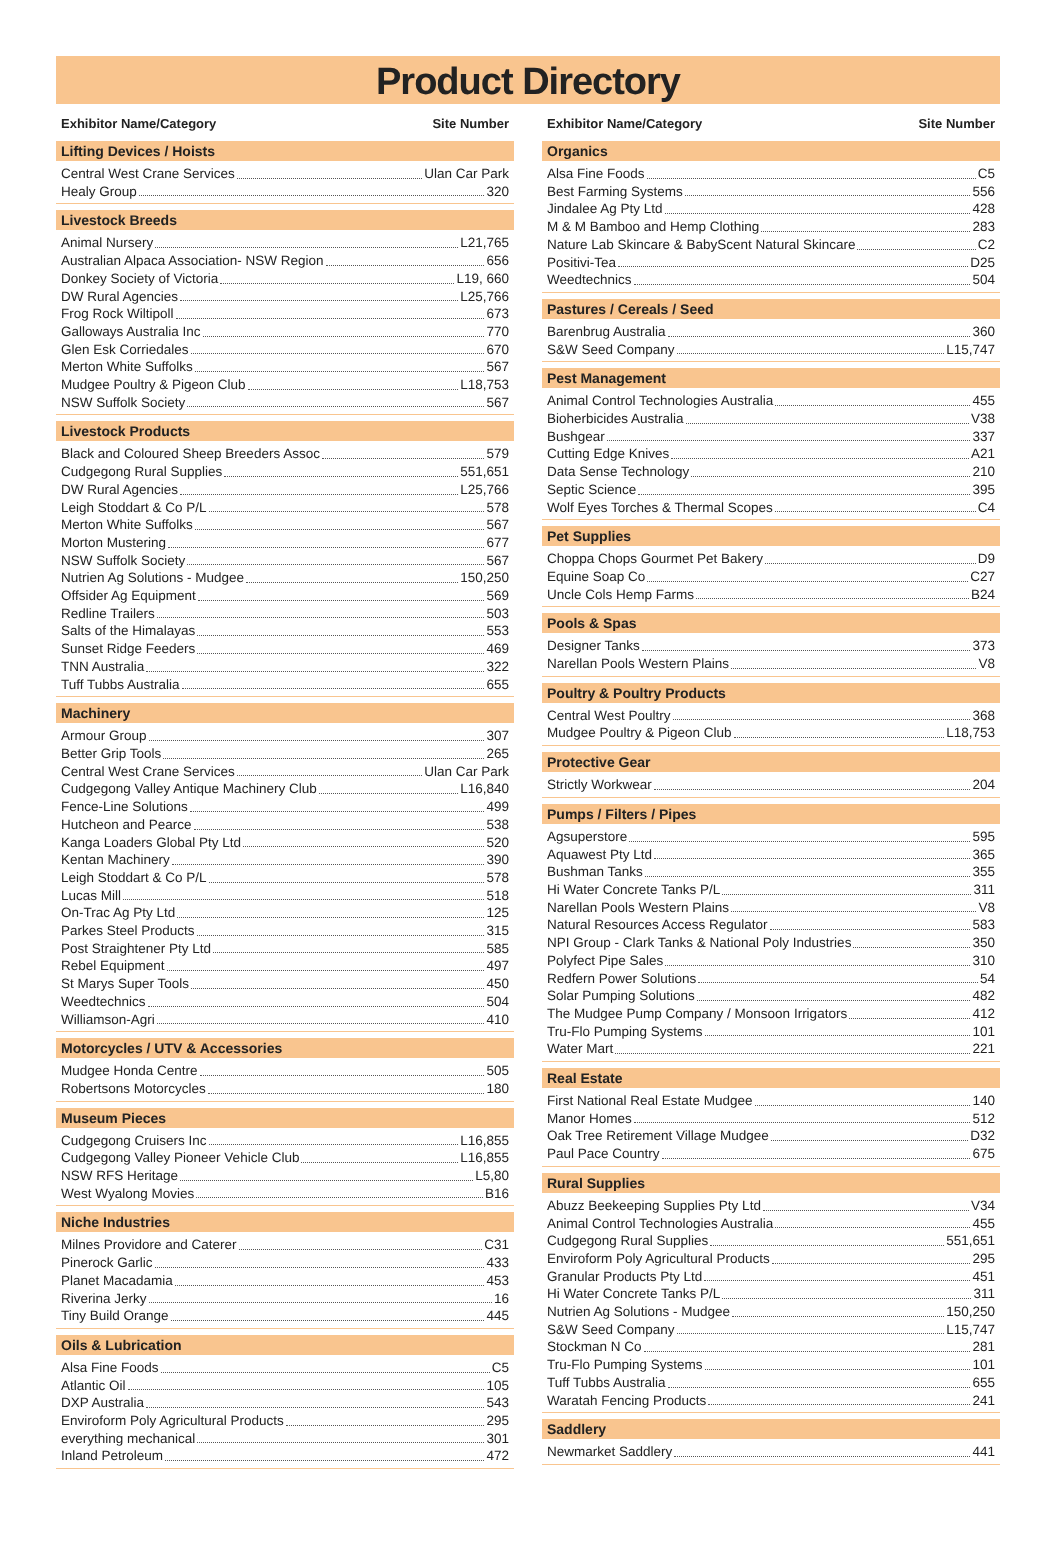Product Directory
Exhibitor Name/Category Site Number
Lifting Devices / Hoists
Central West Crane Services Ulan Car Park
Healy Group 320
Livestock Breeds
Animal Nursery L21,765
Australian Alpaca Association- NSW Region 656
Donkey Society of Victoria L19, 660
DW Rural Agencies L25,766
Frog Rock Wiltipoll 673
Galloways Australia Inc 770
Glen Esk Corriedales 670
Merton White Suffolks 567
Mudgee Poultry & Pigeon Club L18,753
NSW Suffolk Society 567
Livestock Products
Black and Coloured Sheep Breeders Assoc 579
Cudgegong Rural Supplies 551,651
DW Rural Agencies L25,766
Leigh Stoddart & Co P/L 578
Merton White Suffolks 567
Morton Mustering 677
NSW Suffolk Society 567
Nutrien Ag Solutions - Mudgee 150,250
Offsider Ag Equipment 569
Redline Trailers 503
Salts of the Himalayas 553
Sunset Ridge Feeders 469
TNN Australia 322
Tuff Tubbs Australia 655
Machinery
Armour Group 307
Better Grip Tools 265
Central West Crane Services Ulan Car Park
Cudgegong Valley Antique Machinery Club L16,840
Fence-Line Solutions 499
Hutcheon and Pearce 538
Kanga Loaders Global Pty Ltd 520
Kentan Machinery 390
Leigh Stoddart & Co P/L 578
Lucas Mill 518
On-Trac Ag Pty Ltd 125
Parkes Steel Products 315
Post Straightener Pty Ltd 585
Rebel Equipment 497
St Marys Super Tools 450
Weedtechnics 504
Williamson-Agri 410
Motorcycles / UTV & Accessories
Mudgee Honda Centre 505
Robertsons Motorcycles 180
Museum Pieces
Cudgegong Cruisers Inc L16,855
Cudgegong Valley Pioneer Vehicle Club L16,855
NSW RFS Heritage L5,80
West Wyalong Movies B16
Niche Industries
Milnes Providore and Caterer C31
Pinerock Garlic 433
Planet Macadamia 453
Riverina Jerky 16
Tiny Build Orange 445
Oils & Lubrication
Alsa Fine Foods C5
Atlantic Oil 105
DXP Australia 543
Enviroform Poly Agricultural Products 295
everything mechanical 301
Inland Petroleum 472
Exhibitor Name/Category Site Number
Organics
Alsa Fine Foods C5
Best Farming Systems 556
Jindalee Ag Pty Ltd 428
M & M Bamboo and Hemp Clothing 283
Nature Lab Skincare & BabyScent Natural Skincare C2
Positivi-Tea D25
Weedtechnics 504
Pastures / Cereals / Seed
Barenbrug Australia 360
S&W Seed Company L15,747
Pest Management
Animal Control Technologies Australia 455
Bioherbicides Australia V38
Bushgear 337
Cutting Edge Knives A21
Data Sense Technology 210
Septic Science 395
Wolf Eyes Torches & Thermal Scopes C4
Pet Supplies
Choppa Chops Gourmet Pet Bakery D9
Equine Soap Co C27
Uncle Cols Hemp Farms B24
Pools & Spas
Designer Tanks 373
Narellan Pools Western Plains V8
Poultry & Poultry Products
Central West Poultry 368
Mudgee Poultry & Pigeon Club L18,753
Protective Gear
Strictly Workwear 204
Pumps / Filters / Pipes
Agsuperstore 595
Aquawest Pty Ltd 365
Bushman Tanks 355
Hi Water Concrete Tanks P/L 311
Narellan Pools Western Plains V8
Natural Resources Access Regulator 583
NPI Group - Clark Tanks & National Poly Industries 350
Polyfect Pipe Sales 310
Redfern Power Solutions 54
Solar Pumping Solutions 482
The Mudgee Pump Company / Monsoon Irrigators 412
Tru-Flo Pumping Systems 101
Water Mart 221
Real Estate
First National Real Estate Mudgee 140
Manor Homes 512
Oak Tree Retirement Village Mudgee D32
Paul Pace Country 675
Rural Supplies
Abuzz Beekeeping Supplies Pty Ltd V34
Animal Control Technologies Australia 455
Cudgegong Rural Supplies 551,651
Enviroform Poly Agricultural Products 295
Granular Products Pty Ltd 451
Hi Water Concrete Tanks P/L 311
Nutrien Ag Solutions - Mudgee 150,250
S&W Seed Company L15,747
Stockman N Co 281
Tru-Flo Pumping Systems 101
Tuff Tubbs Australia 655
Waratah Fencing Products 241
Saddlery
Newmarket Saddlery 441